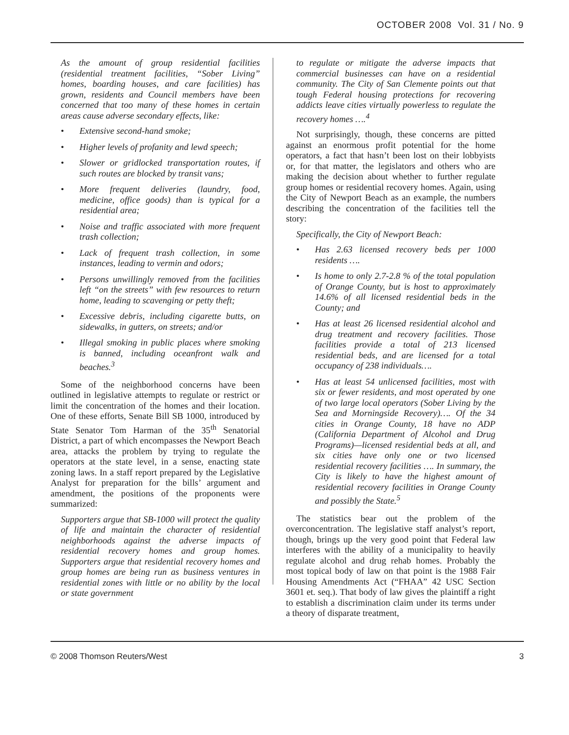OCTOBER 2008 Vol. 31 / No. 9
As the amount of group residential facilities (residential treatment facilities, “Sober Living” homes, boarding houses, and care facilities) has grown, residents and Council members have been concerned that too many of these homes in certain areas cause adverse secondary effects, like:
• Extensive second-hand smoke;
• Higher levels of profanity and lewd speech;
• Slower or gridlocked transportation routes, if such routes are blocked by transit vans;
• More frequent deliveries (laundry, food, medicine, office goods) than is typical for a residential area;
• Noise and traffic associated with more frequent trash collection;
• Lack of frequent trash collection, in some instances, leading to vermin and odors;
• Persons unwillingly removed from the facilities left “on the streets” with few resources to return home, leading to scavenging or petty theft;
• Excessive debris, including cigarette butts, on sidewalks, in gutters, on streets; and/or
• Illegal smoking in public places where smoking is banned, including oceanfront walk and beaches.<sup>3</sup>
Some of the neighborhood concerns have been outlined in legislative attempts to regulate or restrict or limit the concentration of the homes and their location. One of these efforts, Senate Bill SB 1000, introduced by State Senator Tom Harman of the 35<sup>th</sup> Senatorial District, a part of which encompasses the Newport Beach area, attacks the problem by trying to regulate the operators at the state level, in a sense, enacting state zoning laws. In a staff report prepared by the Legislative Analyst for preparation for the bills’ argument and amendment, the positions of the proponents were summarized:
Supporters argue that SB-1000 will protect the quality of life and maintain the character of residential neighborhoods against the adverse impacts of residential recovery homes and group homes. Supporters argue that residential recovery homes and group homes are being run as business ventures in residential zones with little or no ability by the local or state government
to regulate or mitigate the adverse impacts that commercial businesses can have on a residential community. The City of San Clemente points out that tough Federal housing protections for recovering addicts leave cities virtually powerless to regulate the recovery homes ….<sup>4</sup>
Not surprisingly, though, these concerns are pitted against an enormous profit potential for the home operators, a fact that hasn’t been lost on their lobbyists or, for that matter, the legislators and others who are making the decision about whether to further regulate group homes or residential recovery homes. Again, using the City of Newport Beach as an example, the numbers describing the concentration of the facilities tell the story:
Specifically, the City of Newport Beach:
• Has 2.63 licensed recovery beds per 1000 residents ….
• Is home to only 2.7-2.8 % of the total population of Orange County, but is host to approximately 14.6% of all licensed residential beds in the County; and
• Has at least 26 licensed residential alcohol and drug treatment and recovery facilities. Those facilities provide a total of 213 licensed residential beds, and are licensed for a total occupancy of 238 individuals….
• Has at least 54 unlicensed facilities, most with six or fewer residents, and most operated by one of two large local operators (Sober Living by the Sea and Morningside Recovery)…. Of the 34 cities in Orange County, 18 have no ADP (California Department of Alcohol and Drug Programs)—licensed residential beds at all, and six cities have only one or two licensed residential recovery facilities …. In summary, the City is likely to have the highest amount of residential recovery facilities in Orange County and possibly the State.<sup>5</sup>
The statistics bear out the problem of the overconcentration. The legislative staff analyst’s report, though, brings up the very good point that Federal law interferes with the ability of a municipality to heavily regulate alcohol and drug rehab homes. Probably the most topical body of law on that point is the 1988 Fair Housing Amendments Act (“FHAA” 42 USC Section 3601 et. seq.). That body of law gives the plaintiff a right to establish a discrimination claim under its terms under a theory of disparate treatment,
© 2008 Thomson Reuters/West 3